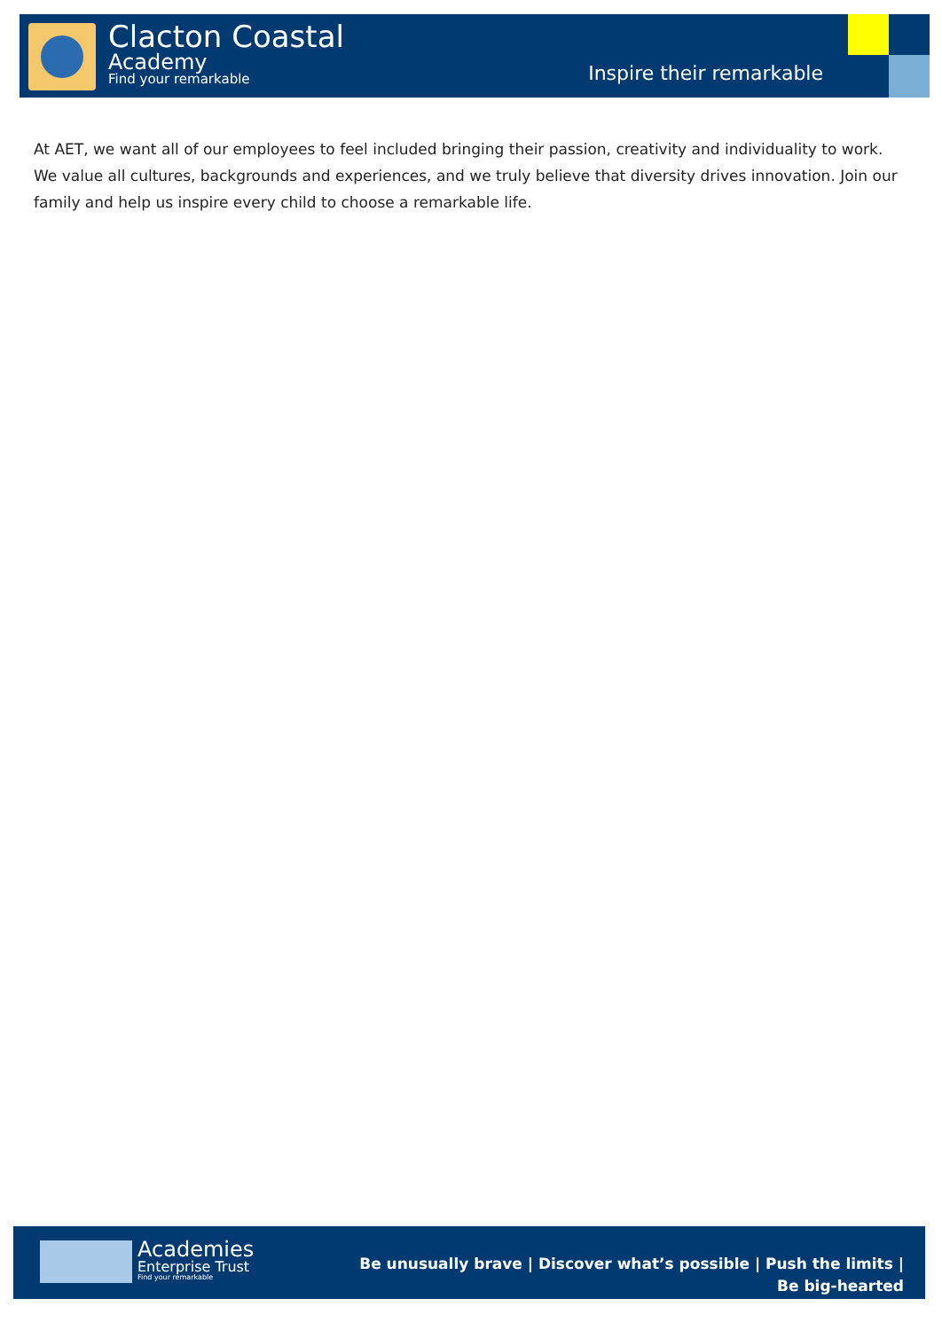Clacton Coastal
Academy
Find your remarkable
Inspire their remarkable
At AET, we want all of our employees to feel included bringing their passion, creativity and individuality to work. We value all cultures, backgrounds and experiences, and we truly believe that diversity drives innovation. Join our family and help us inspire every child to choose a remarkable life.
Academies
Enterprise Trust
Find your remarkable
Be unusually brave | Discover what’s possible | Push the limits | Be big-hearted